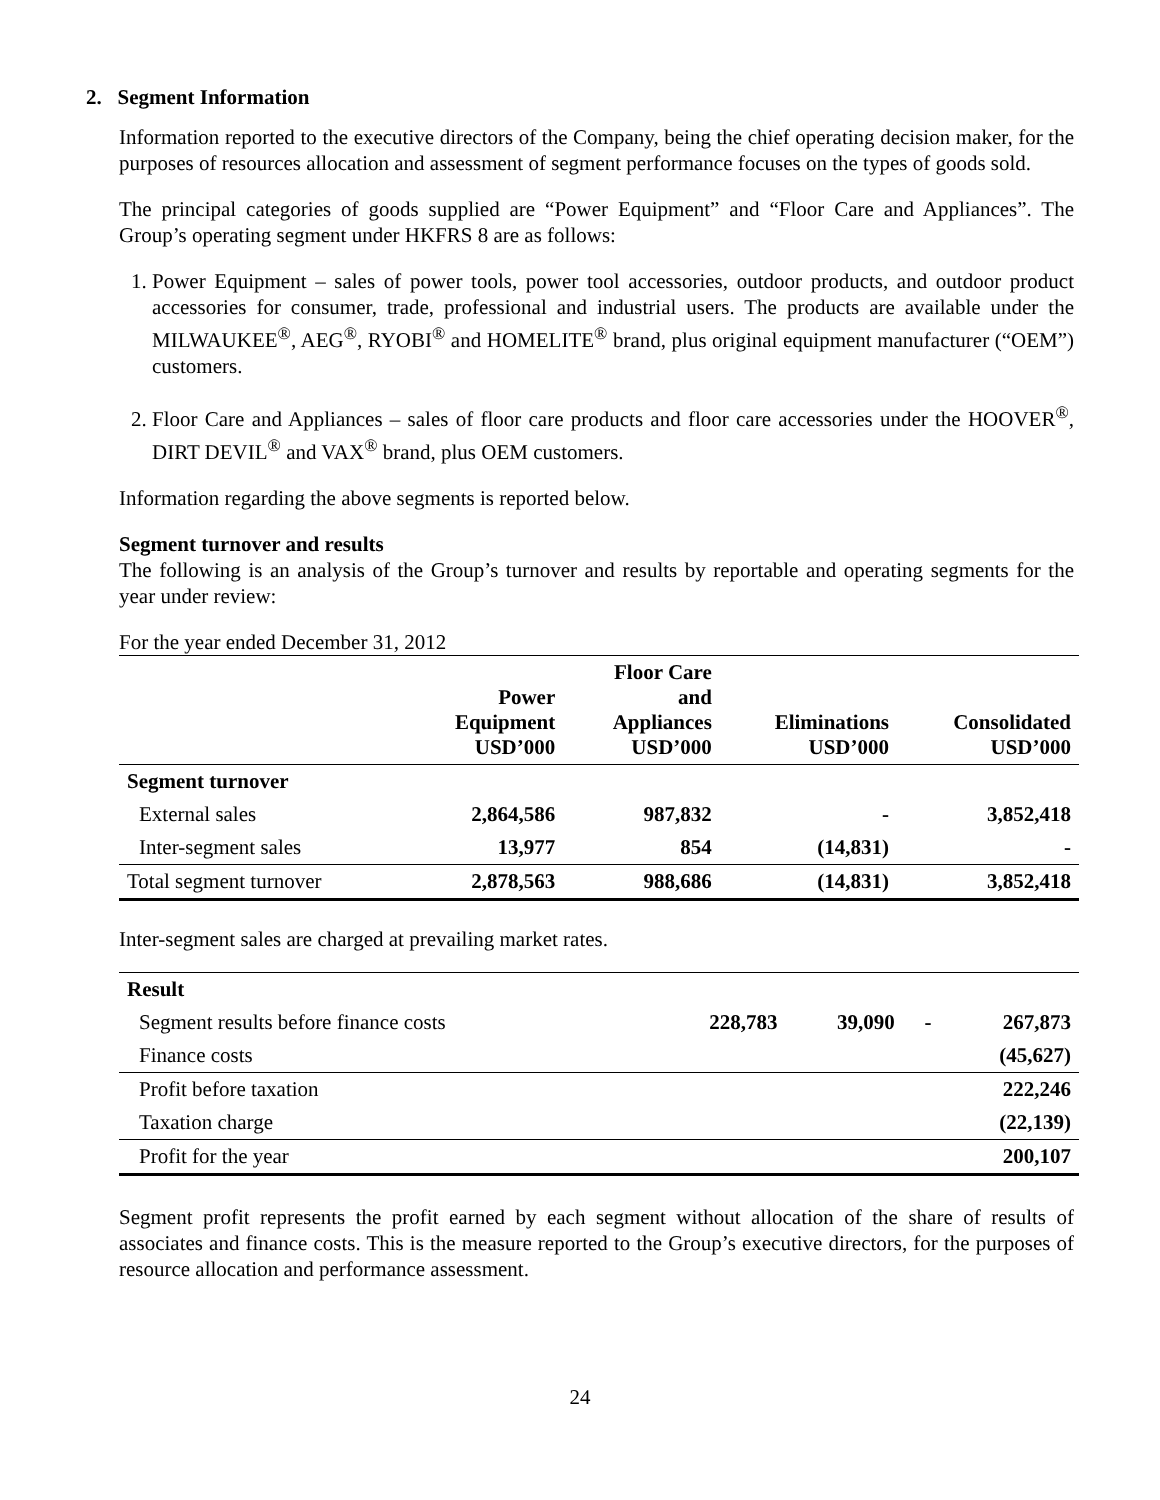2. Segment Information
Information reported to the executive directors of the Company, being the chief operating decision maker, for the purposes of resources allocation and assessment of segment performance focuses on the types of goods sold.
The principal categories of goods supplied are “Power Equipment” and “Floor Care and Appliances”. The Group’s operating segment under HKFRS 8 are as follows:
1. Power Equipment – sales of power tools, power tool accessories, outdoor products, and outdoor product accessories for consumer, trade, professional and industrial users. The products are available under the MILWAUKEE<sup>®</sup>, AEG<sup>®</sup>, RYOBI<sup>®</sup> and HOMELITE<sup>®</sup> brand, plus original equipment manufacturer (“OEM”) customers.
2. Floor Care and Appliances – sales of floor care products and floor care accessories under the HOOVER<sup>®</sup>, DIRT DEVIL<sup>®</sup> and VAX<sup>®</sup> brand, plus OEM customers.
Information regarding the above segments is reported below.
Segment turnover and results
The following is an analysis of the Group’s turnover and results by reportable and operating segments for the year under review:
For the year ended December 31, 2012
| | Power Equipment USD’000 | Floor Care and Appliances USD’000 | Eliminations USD’000 | Consolidated USD’000 |
| --- | --- | --- | --- | --- |
| Segment turnover | | | | |
| External sales | 2,864,586 | 987,832 | - | 3,852,418 |
| Inter-segment sales | 13,977 | 854 | (14,831) | - |
| Total segment turnover | 2,878,563 | 988,686 | (14,831) | 3,852,418 |
Inter-segment sales are charged at prevailing market rates.
| Result | | | | |
| Segment results before finance costs | 228,783 | 39,090 | - | 267,873 |
| Finance costs | | | | (45,627) |
| Profit before taxation | | | | 222,246 |
| Taxation charge | | | | (22,139) |
| Profit for the year | | | | 200,107 |
Segment profit represents the profit earned by each segment without allocation of the share of results of associates and finance costs. This is the measure reported to the Group’s executive directors, for the purposes of resource allocation and performance assessment.
24